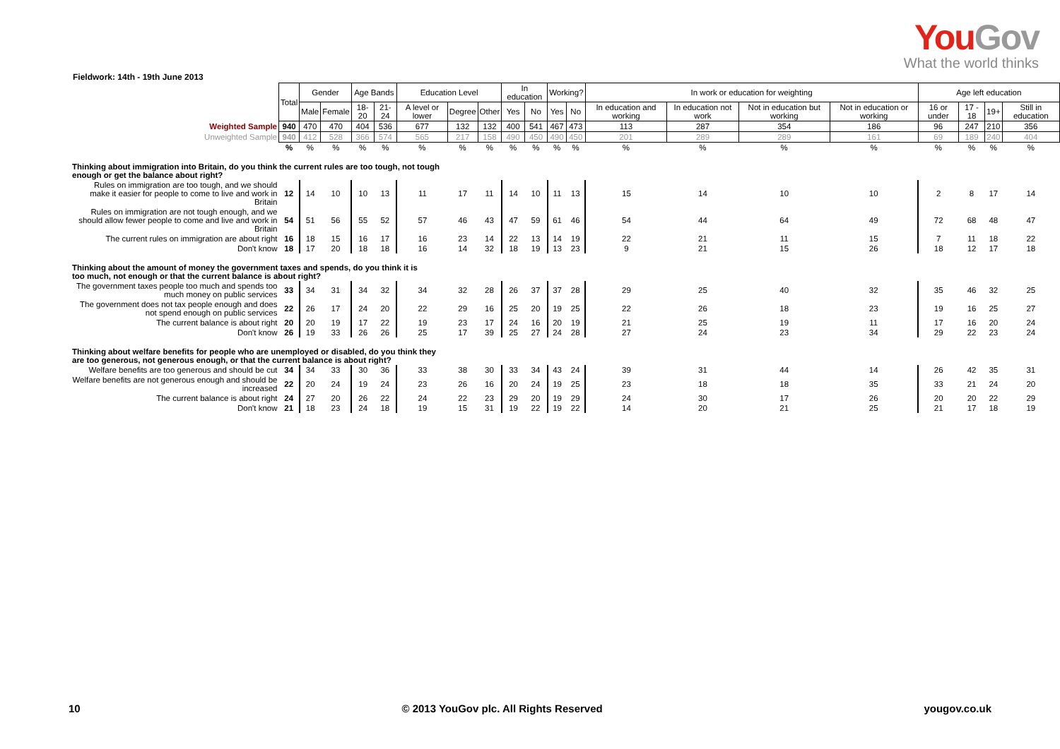You Gov
What the world thinks
Fieldwork: 14th - 19th June 2013
| | Total | Gender | | Age Bands | | Education Level | | | In education | | Working? | | In work or education for weighting | | | | Age left education | | | |
| | | Male | Female | 18-20 | 21-24 | A level or lower | Degree | Other | Yes | No | Yes | No | In education and working | In education not work | Not in education but working | Not in education or working | 16 or under | 17 - 18 | 19+ | Still in education |
| Weighted Sample | 940 | 470 | 470 | 404 | 536 | 677 | 132 | 132 | 400 | 541 | 467 | 473 | 113 | 287 | 354 | 186 | 96 | 247 | 210 | 356 |
| Unweighted Sample | 940 | 412 | 528 | 366 | 574 | 565 | 217 | 158 | 490 | 450 | 490 | 450 | 201 | 289 | 289 | 161 | 69 | 189 | 240 | 404 |
| | % | % | % | % | % | % | % | % | % | % | % | % | % | % | % | % | % | % | % | % |
| Thinking about immigration into Britain, do you think the current rules are too tough, not tough enough or get the balance about right? | | | | | | | | | | | | | | | | | | | | |
| Rules on immigration are too tough, and we should make it easier for people to come to live and work in Britain | 12 | 14 | 10 | 10 | 13 | 11 | 17 | 11 | 14 | 10 | 11 | 13 | 15 | 14 | 10 | 10 | 2 | 8 | 17 | 14 |
| Rules on immigration are not tough enough, and we should allow fewer people to come and live and work in Britain | 54 | 51 | 56 | 55 | 52 | 57 | 46 | 43 | 47 | 59 | 61 | 46 | 54 | 44 | 64 | 49 | 72 | 68 | 48 | 47 |
| The current rules on immigration are about right | 16 | 18 | 15 | 16 | 17 | 16 | 23 | 14 | 22 | 13 | 14 | 19 | 22 | 21 | 11 | 15 | 7 | 11 | 18 | 22 |
| Don't know | 18 | 17 | 20 | 18 | 18 | 16 | 14 | 32 | 18 | 19 | 13 | 23 | 9 | 21 | 15 | 26 | 18 | 12 | 17 | 18 |
| Thinking about the amount of money the government taxes and spends, do you think it is too much, not enough or that the current balance is about right? | | | | | | | | | | | | | | | | | | | | |
| The government taxes people too much and spends too much money on public services | 33 | 34 | 31 | 34 | 32 | 34 | 32 | 28 | 26 | 37 | 37 | 28 | 29 | 25 | 40 | 32 | 35 | 46 | 32 | 25 |
| The government does not tax people enough and does not spend enough on public services | 22 | 26 | 17 | 24 | 20 | 22 | 29 | 16 | 25 | 20 | 19 | 25 | 22 | 26 | 18 | 23 | 19 | 16 | 25 | 27 |
| The current balance is about right | 20 | 20 | 19 | 17 | 22 | 19 | 23 | 17 | 24 | 16 | 20 | 19 | 21 | 25 | 19 | 11 | 17 | 16 | 20 | 24 |
| Don't know | 26 | 19 | 33 | 26 | 26 | 25 | 17 | 39 | 25 | 27 | 24 | 28 | 27 | 24 | 23 | 34 | 29 | 22 | 23 | 24 |
| Thinking about welfare benefits for people who are unemployed or disabled, do you think they are too generous, not generous enough, or that the current balance is about right? | | | | | | | | | | | | | | | | | | | | |
| Welfare benefits are too generous and should be cut | 34 | 34 | 33 | 30 | 36 | 33 | 38 | 30 | 33 | 34 | 43 | 24 | 39 | 31 | 44 | 14 | 26 | 42 | 35 | 31 |
| Welfare benefits are not generous enough and should be increased | 22 | 20 | 24 | 19 | 24 | 23 | 26 | 16 | 20 | 24 | 19 | 25 | 23 | 18 | 18 | 35 | 33 | 21 | 24 | 20 |
| The current balance is about right | 24 | 27 | 20 | 26 | 22 | 24 | 22 | 23 | 29 | 20 | 19 | 29 | 24 | 30 | 17 | 26 | 20 | 20 | 22 | 29 |
| Don't know | 21 | 18 | 23 | 24 | 18 | 19 | 15 | 31 | 19 | 22 | 19 | 22 | 14 | 20 | 21 | 25 | 21 | 17 | 18 | 19 |
10 © 2013 YouGov plc. All Rights Reserved yougov.co.uk